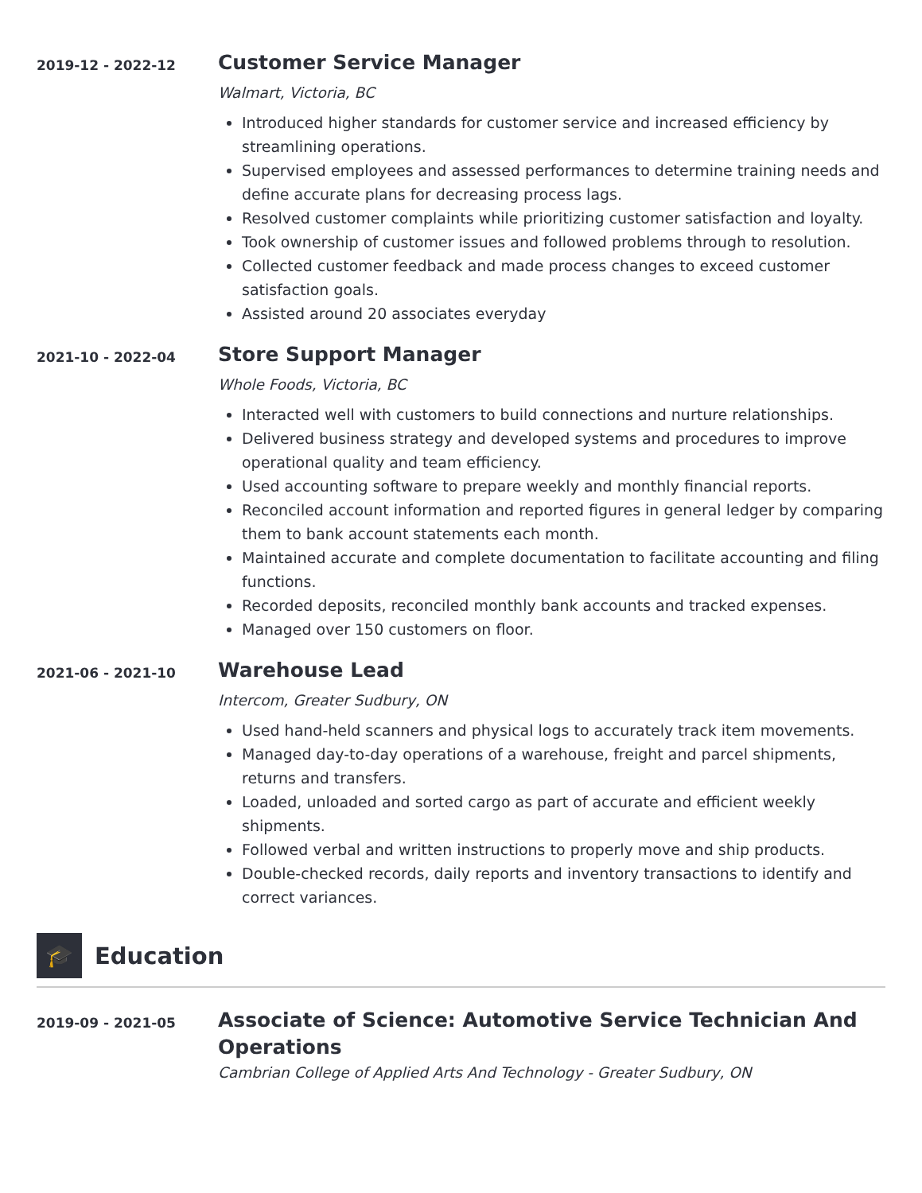2019-12 - 2022-12
Customer Service Manager
Walmart, Victoria, BC
Introduced higher standards for customer service and increased efficiency by streamlining operations.
Supervised employees and assessed performances to determine training needs and define accurate plans for decreasing process lags.
Resolved customer complaints while prioritizing customer satisfaction and loyalty.
Took ownership of customer issues and followed problems through to resolution.
Collected customer feedback and made process changes to exceed customer satisfaction goals.
Assisted around 20 associates everyday
2021-10 - 2022-04
Store Support Manager
Whole Foods, Victoria, BC
Interacted well with customers to build connections and nurture relationships.
Delivered business strategy and developed systems and procedures to improve operational quality and team efficiency.
Used accounting software to prepare weekly and monthly financial reports.
Reconciled account information and reported figures in general ledger by comparing them to bank account statements each month.
Maintained accurate and complete documentation to facilitate accounting and filing functions.
Recorded deposits, reconciled monthly bank accounts and tracked expenses.
Managed over 150 customers on floor.
2021-06 - 2021-10
Warehouse Lead
Intercom, Greater Sudbury, ON
Used hand-held scanners and physical logs to accurately track item movements.
Managed day-to-day operations of a warehouse, freight and parcel shipments, returns and transfers.
Loaded, unloaded and sorted cargo as part of accurate and efficient weekly shipments.
Followed verbal and written instructions to properly move and ship products.
Double-checked records, daily reports and inventory transactions to identify and correct variances.
🎓
Education
2019-09 - 2021-05
Associate of Science: Automotive Service Technician And Operations
Cambrian College of Applied Arts And Technology - Greater Sudbury, ON